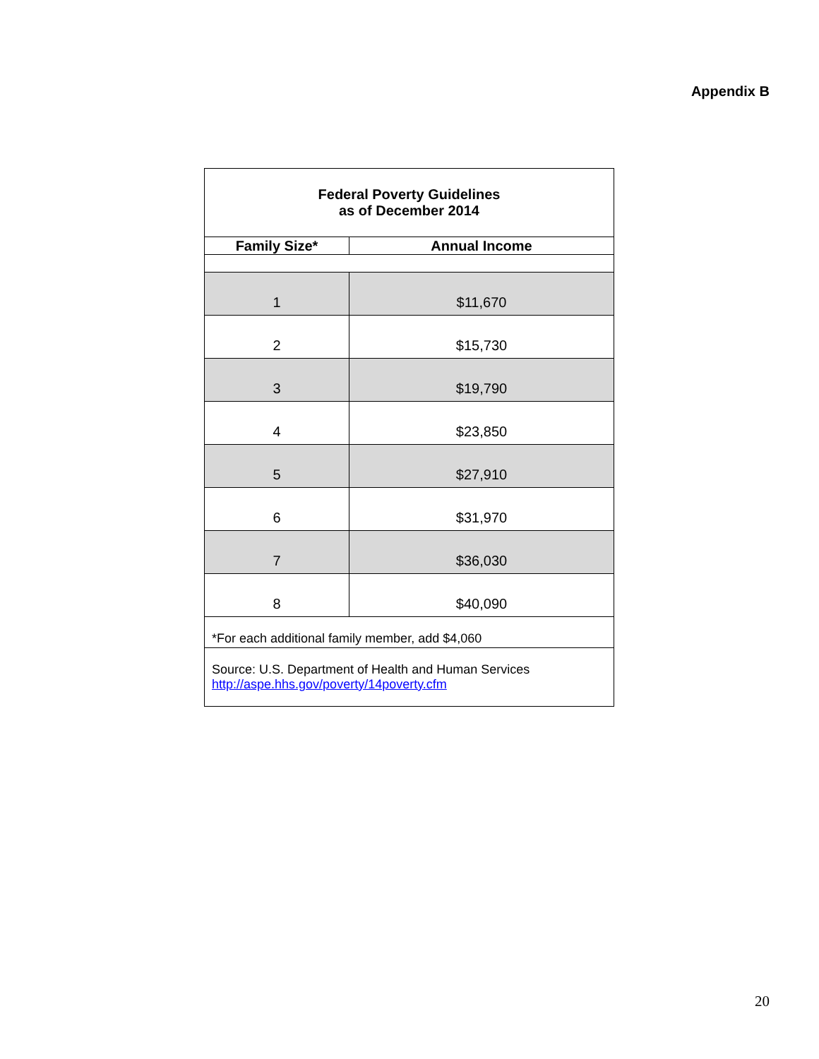Appendix B
| Federal Poverty Guidelines as of December 2014 | |
| Family Size* | Annual Income |
| 1 | $11,670 |
| 2 | $15,730 |
| 3 | $19,790 |
| 4 | $23,850 |
| 5 | $27,910 |
| 6 | $31,970 |
| 7 | $36,030 |
| 8 | $40,090 |
| *For each additional family member, add $4,060 | |
| Source: U.S. Department of Health and Human Services http://aspe.hhs.gov/poverty/14poverty.cfm | |
20